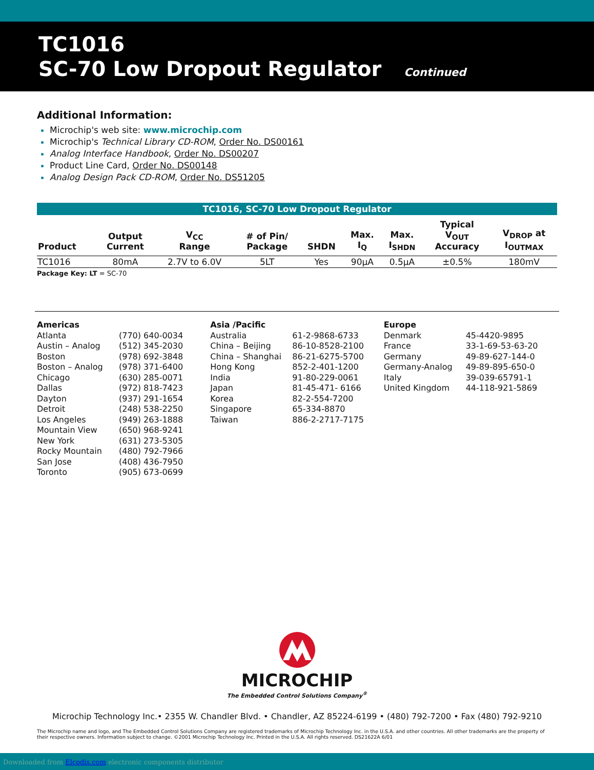TC1016
SC-70 Low Dropout Regulator Continued
Additional Information:
Microchip's web site: www.microchip.com
Microchip's Technical Library CD-ROM, Order No. DS00161
Analog Interface Handbook, Order No. DS00207
Product Line Card, Order No. DS00148
Analog Design Pack CD-ROM, Order No. DS51205
TC1016, SC-70 Low Dropout Regulator
| Product | Output Current | V<sub>CC</sub> Range | # of Pin/ Package | SHDN | Max. I<sub>Q</sub> | Max. I<sub>SHDN</sub> | Typical V<sub>OUT</sub> Accuracy | V<sub>DROP</sub> at I<sub>OUTMAX</sub> |
| --- | --- | --- | --- | --- | --- | --- | --- | --- |
| TC1016 | 80mA | 2.7V to 6.0V | 5LT | Yes | 90μA | 0.5μA | ±0.5% | 180mV |
Package Key: LT = SC-70
Americas
| Atlanta | (770) 640-0034 |
| Austin – Analog | (512) 345-2030 |
| Boston | (978) 692-3848 |
| Boston – Analog | (978) 371-6400 |
| Chicago | (630) 285-0071 |
| Dallas | (972) 818-7423 |
| Dayton | (937) 291-1654 |
| Detroit | (248) 538-2250 |
| Los Angeles | (949) 263-1888 |
| Mountain View | (650) 968-9241 |
| New York | (631) 273-5305 |
| Rocky Mountain | (480) 792-7966 |
| San Jose | (408) 436-7950 |
| Toronto | (905) 673-0699 |
Asia /Pacific
| Australia | 61-2-9868-6733 |
| China – Beijing | 86-10-8528-2100 |
| China – Shanghai | 86-21-6275-5700 |
| Hong Kong | 852-2-401-1200 |
| India | 91-80-229-0061 |
| Japan | 81-45-471- 6166 |
| Korea | 82-2-554-7200 |
| Singapore | 65-334-8870 |
| Taiwan | 886-2-2717-7175 |
Europe
| Denmark | 45-4420-9895 |
| France | 33-1-69-53-63-20 |
| Germany | 49-89-627-144-0 |
| Germany-Analog | 49-89-895-650-0 |
| Italy | 39-039-65791-1 |
| United Kingdom | 44-118-921-5869 |
MICROCHIP
The Embedded Control Solutions Company<sup>®</sup>
Microchip Technology Inc.• 2355 W. Chandler Blvd. • Chandler, AZ 85224-6199 • (480) 792-7200 • Fax (480) 792-9210
The Microchip name and logo, and The Embedded Control Solutions Company are registered trademarks of Microchip Technology Inc. in the U.S.A. and other countries. All other trademarks are the property of their respective owners. Information subject to change. ©2001 Microchip Technology Inc. Printed in the U.S.A. All rights reserved. DS21622A 6/01
Downloaded from Elcodis.com electronic components distributor